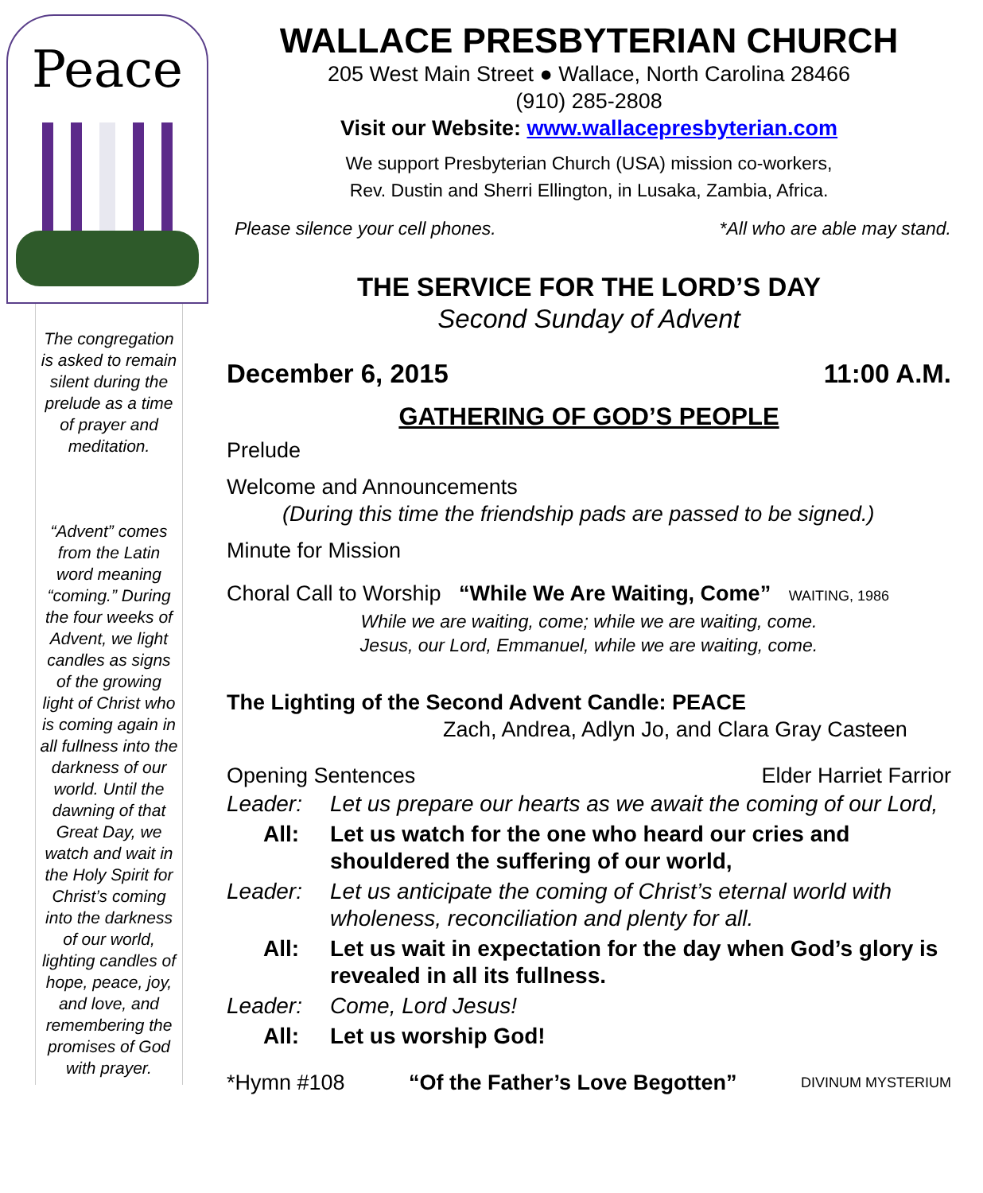Peace
The congregation is asked to remain silent during the prelude as a time of prayer and meditation.
“Advent” comes from the Latin word meaning “coming.” During the four weeks of Advent, we light candles as signs of the growing light of Christ who is coming again in all fullness into the darkness of our world. Until the dawning of that Great Day, we watch and wait in the Holy Spirit for Christ’s coming into the darkness of our world, lighting candles of hope, peace, joy, and love, and remembering the promises of God with prayer.
WALLACE PRESBYTERIAN CHURCH
205 West Main Street ● Wallace, North Carolina 28466
(910) 285-2808
Visit our Website: www.wallacepresbyterian.com
We support Presbyterian Church (USA) mission co-workers,
Rev. Dustin and Sherri Ellington, in Lusaka, Zambia, Africa.
Please silence your cell phones. *All who are able may stand.
THE SERVICE FOR THE LORD’S DAY
Second Sunday of Advent
December 6, 2015 11:00 A.M.
GATHERING OF GOD’S PEOPLE
Prelude
Welcome and Announcements
(During this time the friendship pads are passed to be signed.)
Minute for Mission
Choral Call to Worship “While We Are Waiting, Come” WAITING, 1986
While we are waiting, come; while we are waiting, come.
Jesus, our Lord, Emmanuel, while we are waiting, come.
The Lighting of the Second Advent Candle: PEACE
Zach, Andrea, Adlyn Jo, and Clara Gray Casteen
Opening Sentences Elder Harriet Farrior
| Leader: | Let us prepare our hearts as we await the coming of our Lord, |
| All: | Let us watch for the one who heard our cries and shouldered the suffering of our world, |
| Leader: | Let us anticipate the coming of Christ’s eternal world with wholeness, reconciliation and plenty for all. |
| All: | Let us wait in expectation for the day when God’s glory is revealed in all its fullness. |
| Leader: | Come, Lord Jesus! |
| All: | Let us worship God! |
*Hymn #108 “Of the Father’s Love Begotten” DIVINUM MYSTERIUM